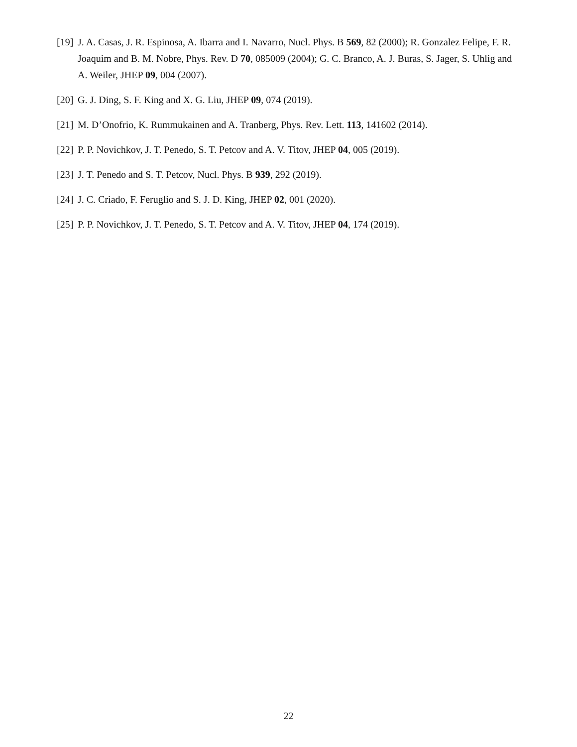[19]
J. A. Casas, J. R. Espinosa, A. Ibarra and I. Navarro, Nucl. Phys. B 569, 82 (2000); R. Gonzalez Felipe, F. R. Joaquim and B. M. Nobre, Phys. Rev. D 70, 085009 (2004); G. C. Branco, A. J. Buras, S. Jager, S. Uhlig and A. Weiler, JHEP 09, 004 (2007).
[20]
G. J. Ding, S. F. King and X. G. Liu, JHEP 09, 074 (2019).
[21]
M. D’Onofrio, K. Rummukainen and A. Tranberg, Phys. Rev. Lett. 113, 141602 (2014).
[22]
P. P. Novichkov, J. T. Penedo, S. T. Petcov and A. V. Titov, JHEP 04, 005 (2019).
[23]
J. T. Penedo and S. T. Petcov, Nucl. Phys. B 939, 292 (2019).
[24]
J. C. Criado, F. Feruglio and S. J. D. King, JHEP 02, 001 (2020).
[25]
P. P. Novichkov, J. T. Penedo, S. T. Petcov and A. V. Titov, JHEP 04, 174 (2019).
22